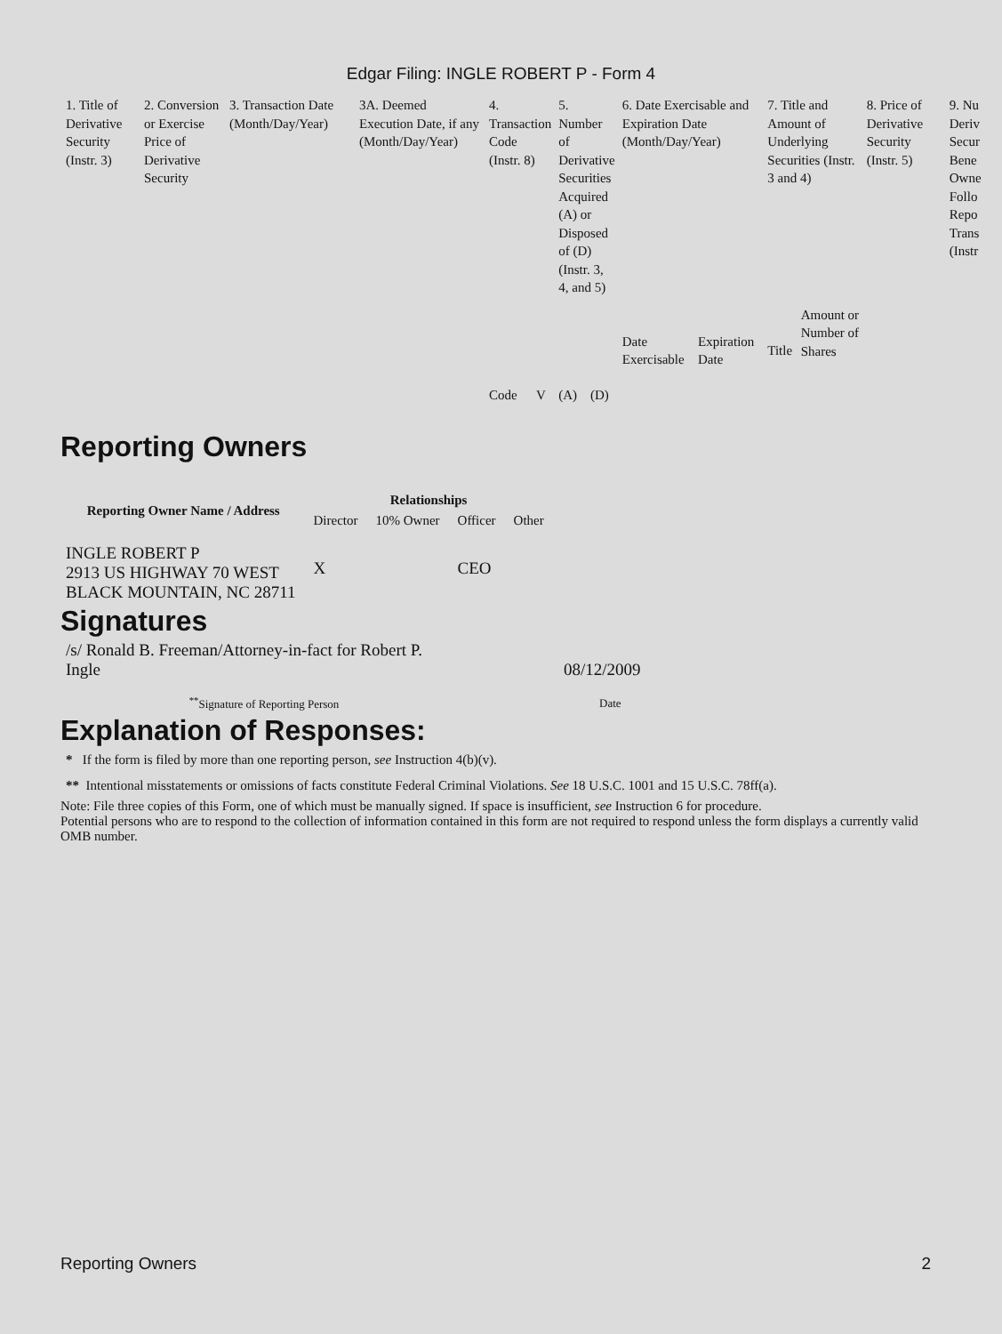Edgar Filing: INGLE ROBERT P - Form 4
| 1. Title of Derivative Security (Instr. 3) | 2. Conversion or Exercise Price of Derivative Security | 3. Transaction Date (Month/Day/Year) | 3A. Deemed Execution Date, if any (Month/Day/Year) | 4. Transaction Code (Instr. 8) | | 5. Number of Derivative Securities Acquired (A) or Disposed of (D) (Instr. 3, 4, and 5) | | 6. Date Exercisable and Expiration Date (Month/Day/Year) | | 7. Title and Amount of Underlying Securities (Instr. 3 and 4) | | 8. Price of Derivative Security (Instr. 5) | 9. Nu Deriv Secur Bene Owne Follo Repo Trans (Instr |
| | | | | Code | V | (A) | (D) | Date Exercisable | Expiration Date | Title | Amount or Number of Shares | | |
Reporting Owners
| Reporting Owner Name / Address | Relationships | | | |
| --- | --- | --- | --- | --- |
| | Director | 10% Owner | Officer | Other |
| INGLE ROBERT P 2913 US HIGHWAY 70 WEST BLACK MOUNTAIN, NC 28711 | X | | CEO | |
Signatures
| /s/ Ronald B. Freeman/Attorney-in-fact for Robert P. Ingle | 08/12/2009 |
| <sup>**</sup> Signature of Reporting Person | Date |
Explanation of Responses:
* If the form is filed by more than one reporting person, see Instruction 4(b)(v).
** Intentional misstatements or omissions of facts constitute Federal Criminal Violations. See 18 U.S.C. 1001 and 15 U.S.C. 78ff(a).
Note: File three copies of this Form, one of which must be manually signed. If space is insufficient, see Instruction 6 for procedure.
Potential persons who are to respond to the collection of information contained in this form are not required to respond unless the form displays a currently valid OMB number.
Reporting Owners 2